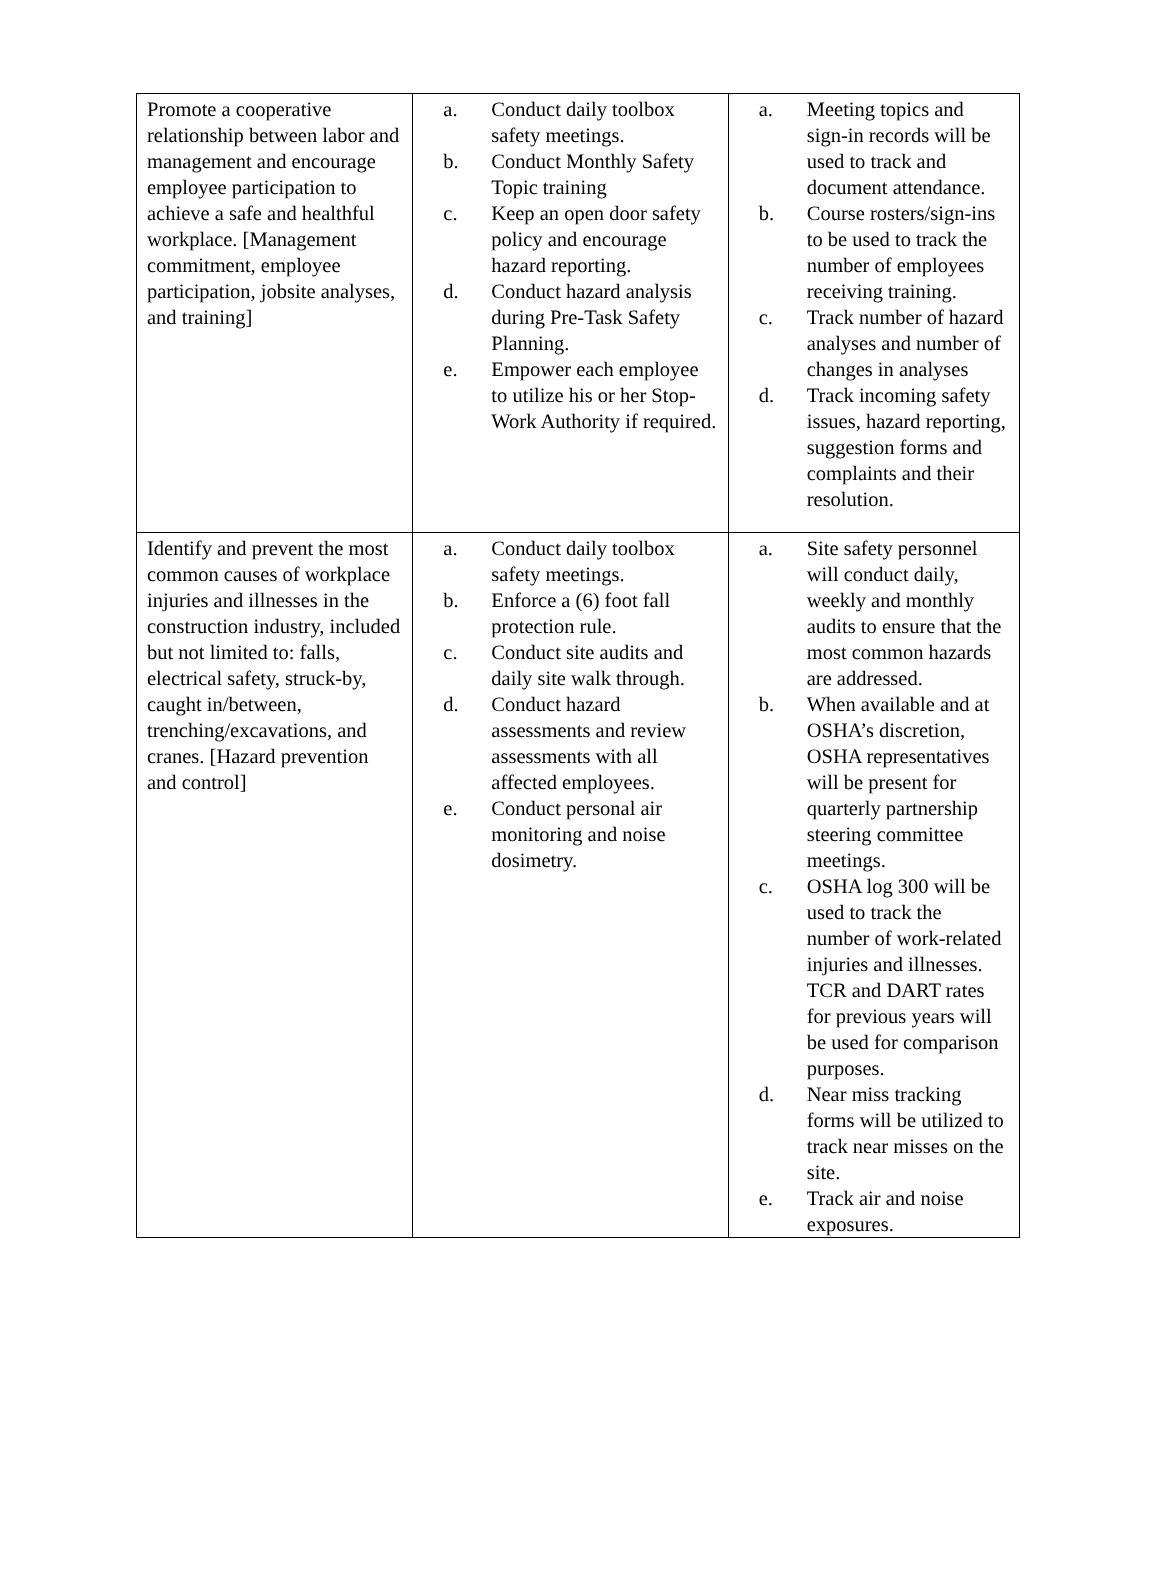| Promote a cooperative relationship between labor and management and encourage employee participation to achieve a safe and healthful workplace. [Management commitment, employee participation, jobsite analyses, and training] | a. Conduct daily toolbox safety meetings. b. Conduct Monthly Safety Topic training c. Keep an open door safety policy and encourage hazard reporting. d. Conduct hazard analysis during Pre-Task Safety Planning. e. Empower each employee to utilize his or her Stop-Work Authority if required. | a. Meeting topics and sign-in records will be used to track and document attendance. b. Course rosters/sign-ins to be used to track the number of employees receiving training. c. Track number of hazard analyses and number of changes in analyses d. Track incoming safety issues, hazard reporting, suggestion forms and complaints and their resolution. |
| Identify and prevent the most common causes of workplace injuries and illnesses in the construction industry, included but not limited to: falls, electrical safety, struck-by, caught in/between, trenching/excavations, and cranes. [Hazard prevention and control] | a. Conduct daily toolbox safety meetings. b. Enforce a (6) foot fall protection rule. c. Conduct site audits and daily site walk through. d. Conduct hazard assessments and review assessments with all affected employees. e. Conduct personal air monitoring and noise dosimetry. | a. Site safety personnel will conduct daily, weekly and monthly audits to ensure that the most common hazards are addressed. b. When available and at OSHA’s discretion, OSHA representatives will be present for quarterly partnership steering committee meetings. c. OSHA log 300 will be used to track the number of work-related injuries and illnesses. TCR and DART rates for previous years will be used for comparison purposes. d. Near miss tracking forms will be utilized to track near misses on the site. e. Track air and noise exposures. |